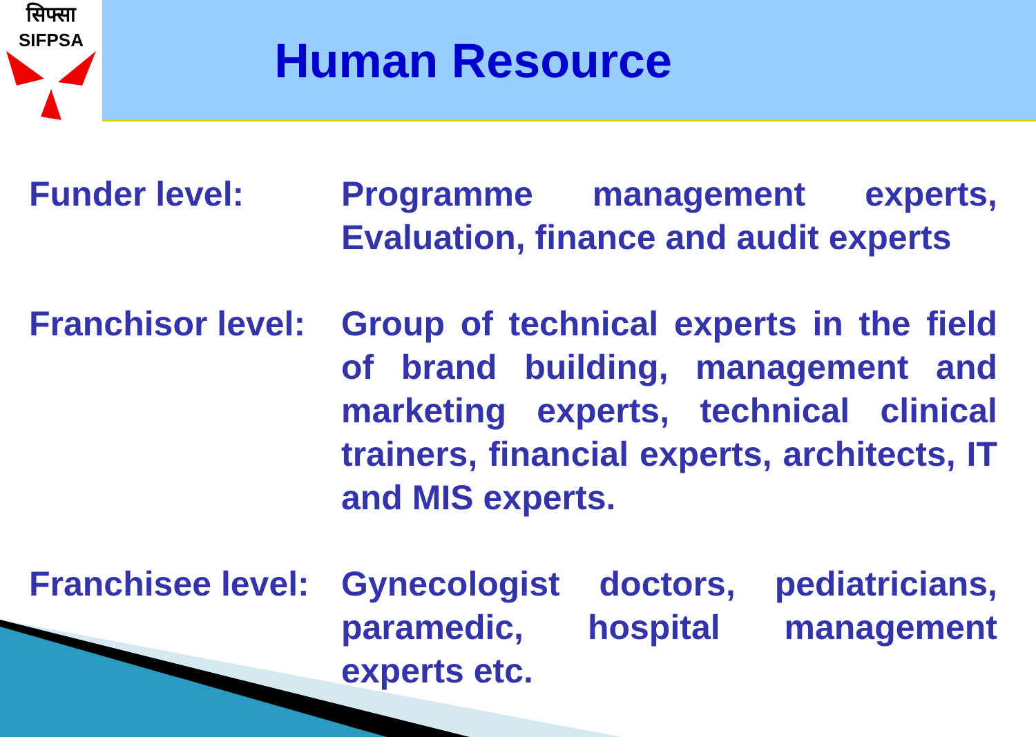सिफ्सा
SIFPSA
Human Resource
Funder level: Programme management experts, Evaluation, finance and audit experts
Franchisor level:
Group of technical experts in the field of brand building, management and marketing experts, technical clinical trainers, financial experts, architects, IT and MIS experts.
Franchisee level:
Gynecologist doctors, pediatricians, paramedic, hospital management experts etc.